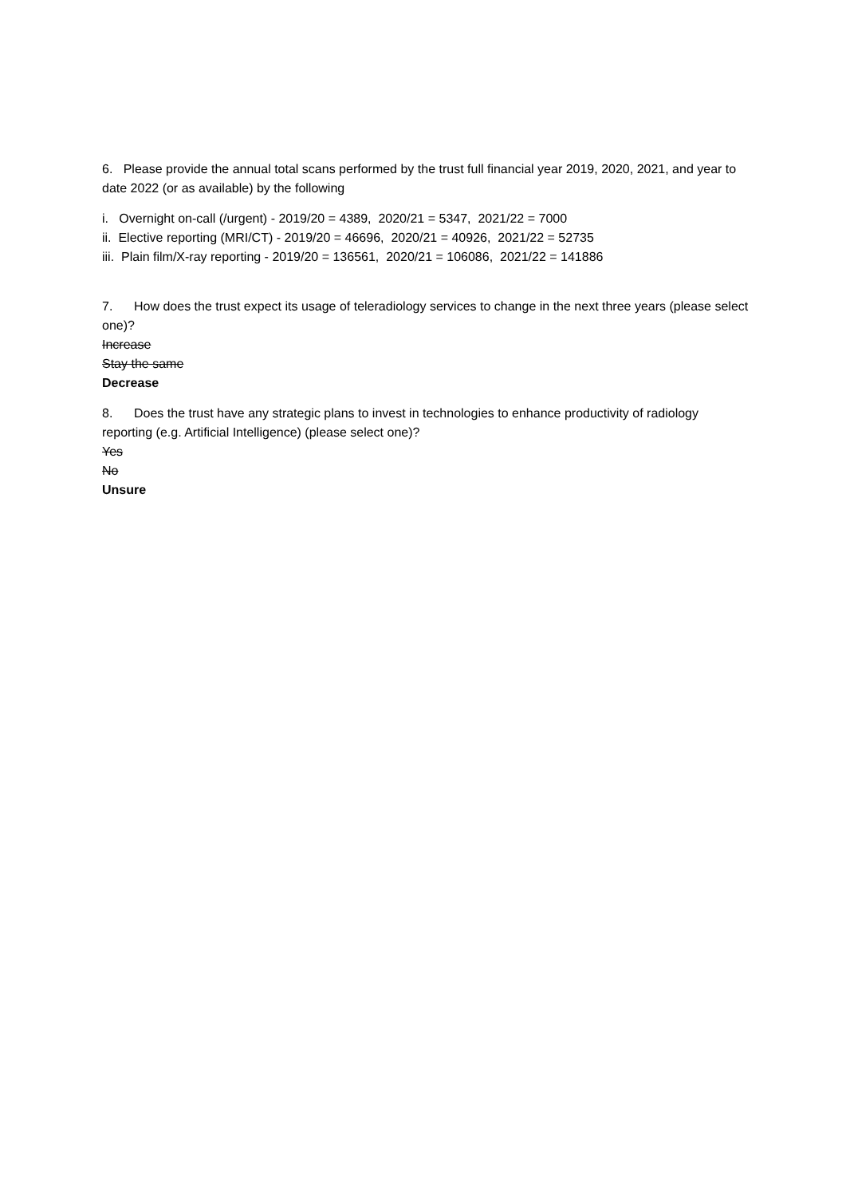6. Please provide the annual total scans performed by the trust full financial year 2019, 2020, 2021, and year to date 2022 (or as available) by the following
i. Overnight on-call (/urgent) - 2019/20 = 4389, 2020/21 = 5347, 2021/22 = 7000
ii. Elective reporting (MRI/CT) - 2019/20 = 46696, 2020/21 = 40926, 2021/22 = 52735
iii. Plain film/X-ray reporting - 2019/20 = 136561, 2020/21 = 106086, 2021/22 = 141886
7. How does the trust expect its usage of teleradiology services to change in the next three years (please select one)?
Increase
Stay the same
Decrease
8. Does the trust have any strategic plans to invest in technologies to enhance productivity of radiology reporting (e.g. Artificial Intelligence) (please select one)?
Yes
No
Unsure